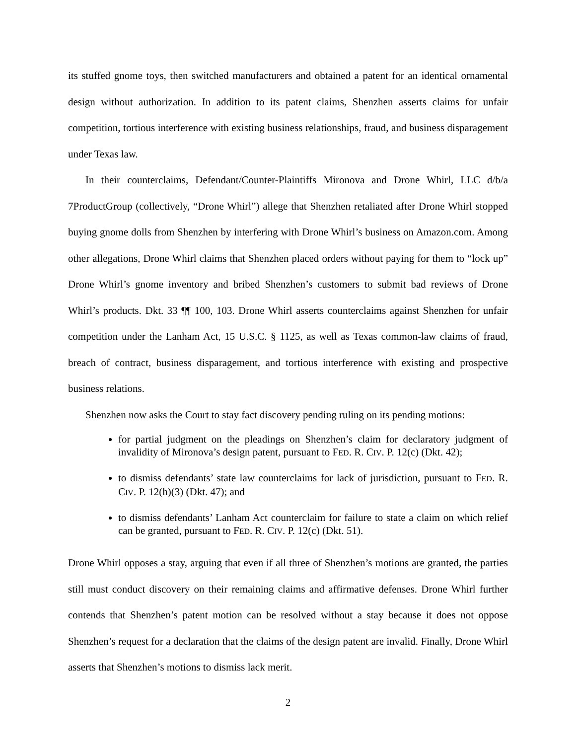its stuffed gnome toys, then switched manufacturers and obtained a patent for an identical ornamental design without authorization. In addition to its patent claims, Shenzhen asserts claims for unfair competition, tortious interference with existing business relationships, fraud, and business disparagement under Texas law.
In their counterclaims, Defendant/Counter-Plaintiffs Mironova and Drone Whirl, LLC d/b/a 7ProductGroup (collectively, “Drone Whirl”) allege that Shenzhen retaliated after Drone Whirl stopped buying gnome dolls from Shenzhen by interfering with Drone Whirl’s business on Amazon.com. Among other allegations, Drone Whirl claims that Shenzhen placed orders without paying for them to “lock up” Drone Whirl’s gnome inventory and bribed Shenzhen’s customers to submit bad reviews of Drone Whirl’s products. Dkt. 33 ¶¶ 100, 103. Drone Whirl asserts counterclaims against Shenzhen for unfair competition under the Lanham Act, 15 U.S.C. § 1125, as well as Texas common-law claims of fraud, breach of contract, business disparagement, and tortious interference with existing and prospective business relations.
Shenzhen now asks the Court to stay fact discovery pending ruling on its pending motions:
for partial judgment on the pleadings on Shenzhen’s claim for declaratory judgment of invalidity of Mironova’s design patent, pursuant to FED. R. CIV. P. 12(c) (Dkt. 42);
to dismiss defendants’ state law counterclaims for lack of jurisdiction, pursuant to FED. R. CIV. P. 12(h)(3) (Dkt. 47); and
to dismiss defendants’ Lanham Act counterclaim for failure to state a claim on which relief can be granted, pursuant to FED. R. CIV. P. 12(c) (Dkt. 51).
Drone Whirl opposes a stay, arguing that even if all three of Shenzhen’s motions are granted, the parties still must conduct discovery on their remaining claims and affirmative defenses. Drone Whirl further contends that Shenzhen’s patent motion can be resolved without a stay because it does not oppose Shenzhen’s request for a declaration that the claims of the design patent are invalid. Finally, Drone Whirl asserts that Shenzhen’s motions to dismiss lack merit.
2